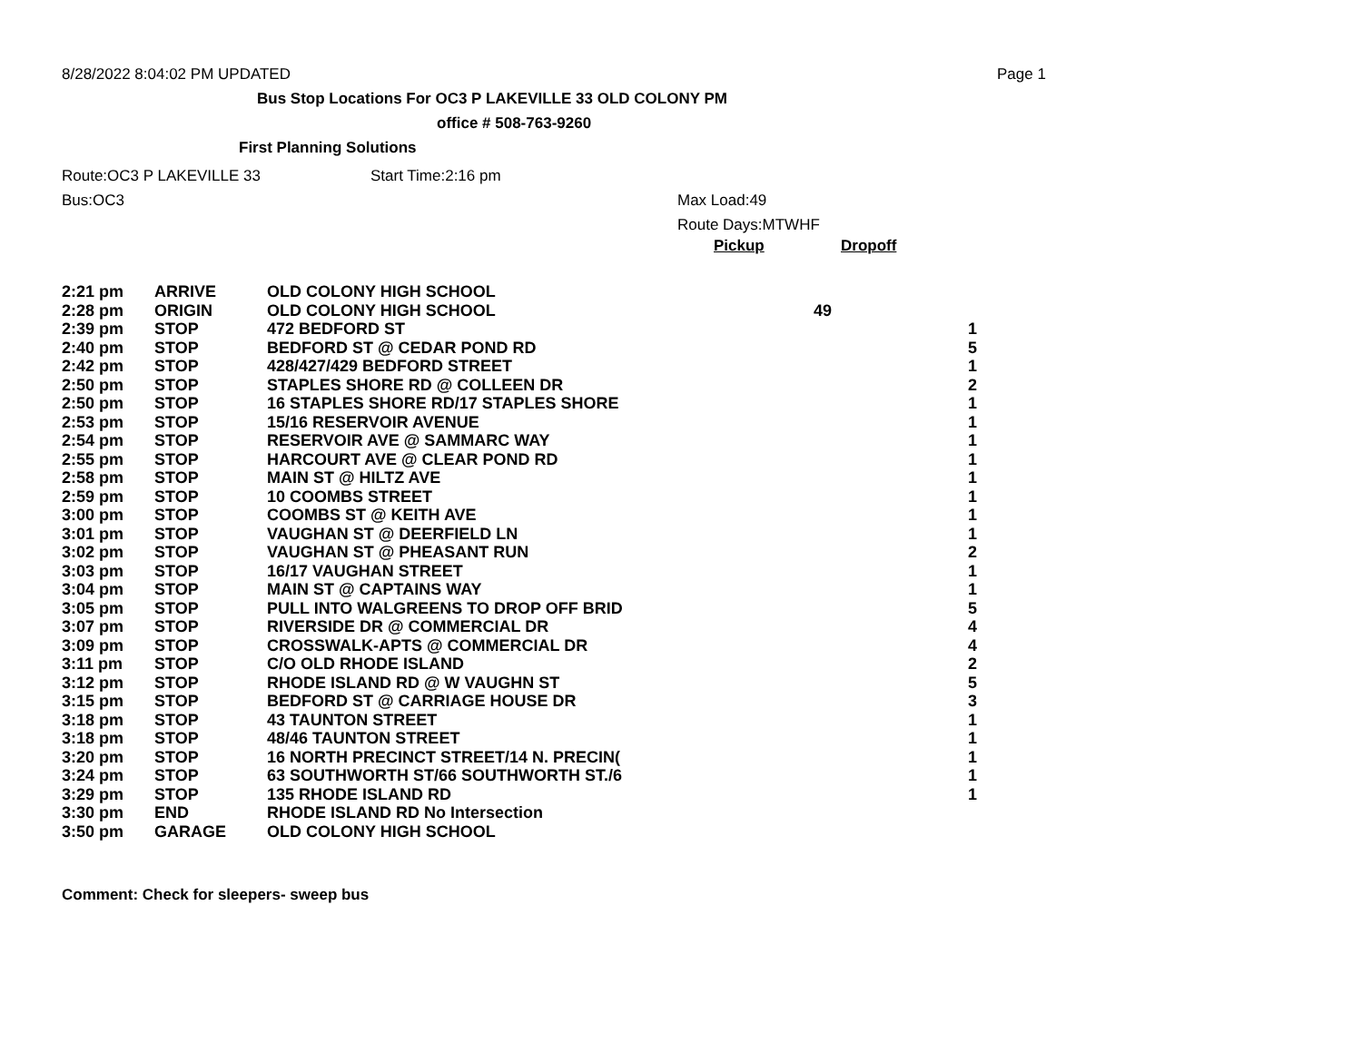8/28/2022 8:04:02 PM UPDATED Page 1
Bus Stop Locations For OC3 P LAKEVILLE 33 OLD COLONY PM
office # 508-763-9260
First Planning Solutions
Route:OC3 P LAKEVILLE 33 Start Time:2:16 pm
Bus:OC3 Max Load:49
Route Days:MTWHF
Pickup Dropoff
| 2:21 pm | ARRIVE | OLD COLONY HIGH SCHOOL | | |
| 2:28 pm | ORIGIN | OLD COLONY HIGH SCHOOL | 49 | |
| 2:39 pm | STOP | 472 BEDFORD ST | | 1 |
| 2:40 pm | STOP | BEDFORD ST @ CEDAR POND RD | | 5 |
| 2:42 pm | STOP | 428/427/429 BEDFORD STREET | | 1 |
| 2:50 pm | STOP | STAPLES SHORE RD @ COLLEEN DR | | 2 |
| 2:50 pm | STOP | 16 STAPLES SHORE RD/17 STAPLES SHORE | | 1 |
| 2:53 pm | STOP | 15/16 RESERVOIR AVENUE | | 1 |
| 2:54 pm | STOP | RESERVOIR AVE @ SAMMARC WAY | | 1 |
| 2:55 pm | STOP | HARCOURT AVE @ CLEAR POND RD | | 1 |
| 2:58 pm | STOP | MAIN ST @ HILTZ AVE | | 1 |
| 2:59 pm | STOP | 10 COOMBS STREET | | 1 |
| 3:00 pm | STOP | COOMBS ST @ KEITH AVE | | 1 |
| 3:01 pm | STOP | VAUGHAN ST @ DEERFIELD LN | | 1 |
| 3:02 pm | STOP | VAUGHAN ST @ PHEASANT RUN | | 2 |
| 3:03 pm | STOP | 16/17 VAUGHAN STREET | | 1 |
| 3:04 pm | STOP | MAIN ST @ CAPTAINS WAY | | 1 |
| 3:05 pm | STOP | PULL INTO WALGREENS TO DROP OFF BRID | | 5 |
| 3:07 pm | STOP | RIVERSIDE DR @ COMMERCIAL DR | | 4 |
| 3:09 pm | STOP | CROSSWALK-APTS @ COMMERCIAL DR | | 4 |
| 3:11 pm | STOP | C/O OLD RHODE ISLAND | | 2 |
| 3:12 pm | STOP | RHODE ISLAND RD @ W VAUGHN ST | | 5 |
| 3:15 pm | STOP | BEDFORD ST @ CARRIAGE HOUSE DR | | 3 |
| 3:18 pm | STOP | 43 TAUNTON STREET | | 1 |
| 3:18 pm | STOP | 48/46 TAUNTON STREET | | 1 |
| 3:20 pm | STOP | 16 NORTH PRECINCT STREET/14 N. PRECIN( | | 1 |
| 3:24 pm | STOP | 63 SOUTHWORTH ST/66 SOUTHWORTH ST./6 | | 1 |
| 3:29 pm | STOP | 135 RHODE ISLAND RD | | 1 |
| 3:30 pm | END | RHODE ISLAND RD No Intersection | | |
| 3:50 pm | GARAGE | OLD COLONY HIGH SCHOOL | | |
Comment: Check for sleepers- sweep bus